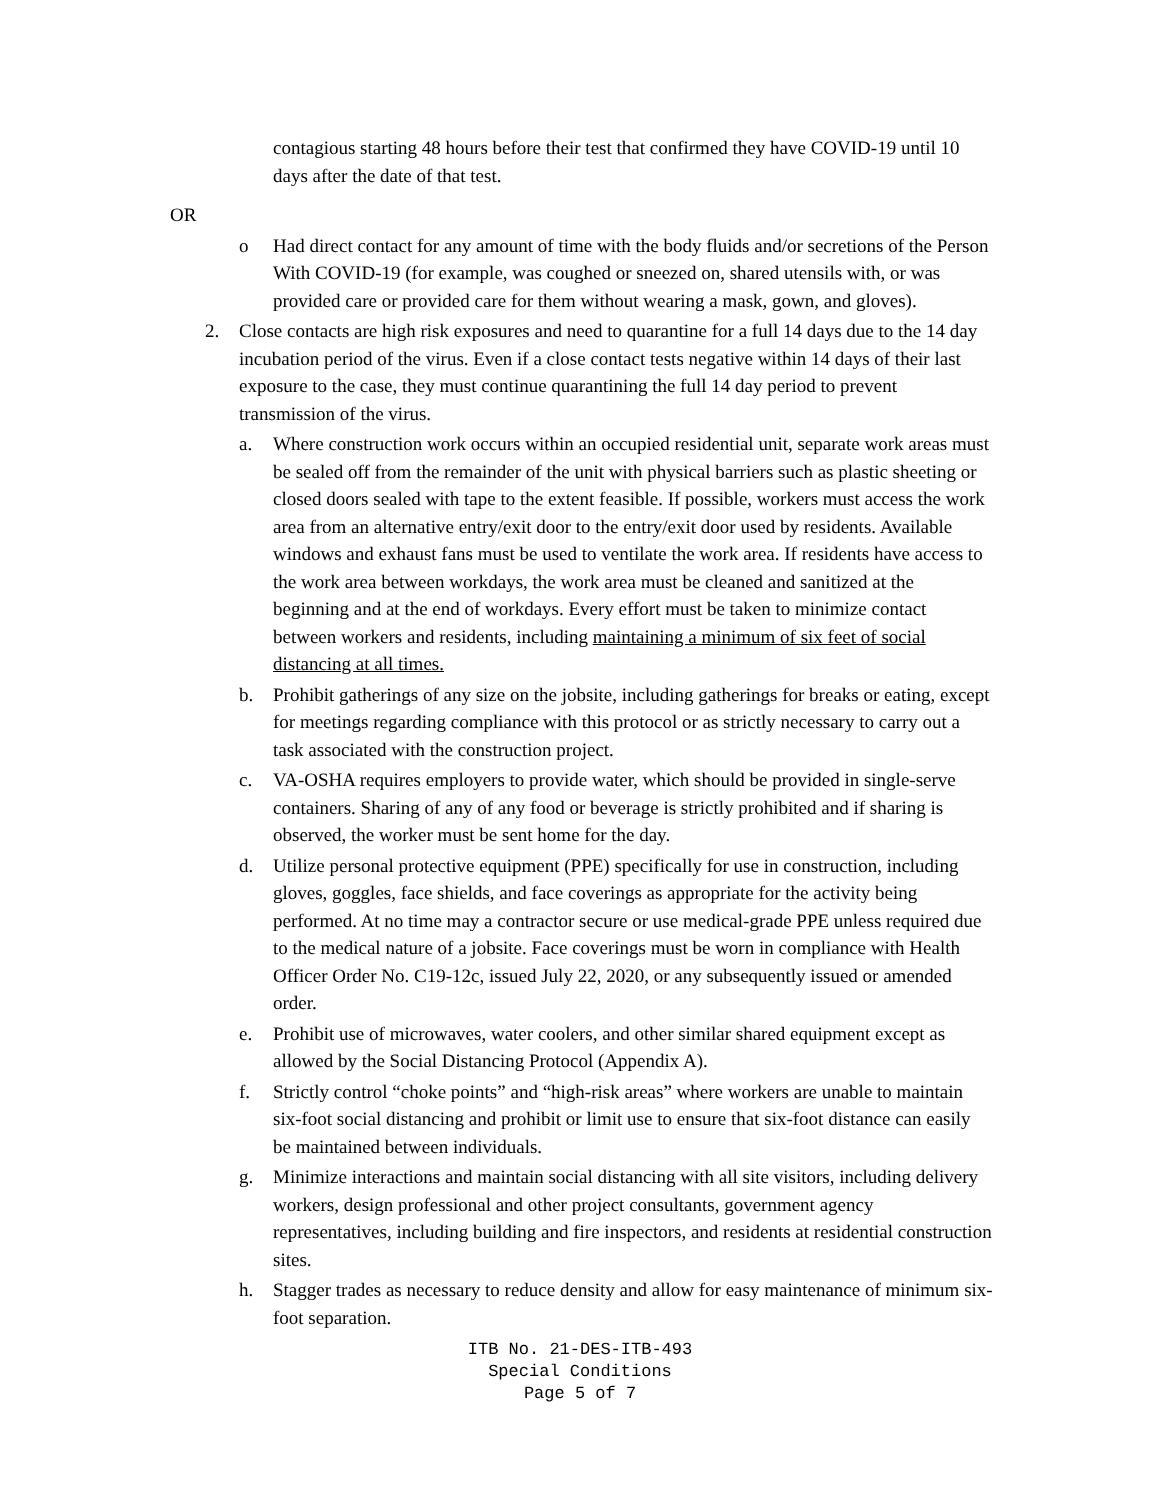contagious starting 48 hours before their test that confirmed they have COVID-19 until 10 days after the date of that test.
OR
o Had direct contact for any amount of time with the body fluids and/or secretions of the Person With COVID-19 (for example, was coughed or sneezed on, shared utensils with, or was provided care or provided care for them without wearing a mask, gown, and gloves).
2. Close contacts are high risk exposures and need to quarantine for a full 14 days due to the 14 day incubation period of the virus. Even if a close contact tests negative within 14 days of their last exposure to the case, they must continue quarantining the full 14 day period to prevent transmission of the virus.
a. Where construction work occurs within an occupied residential unit, separate work areas must be sealed off from the remainder of the unit with physical barriers such as plastic sheeting or closed doors sealed with tape to the extent feasible. If possible, workers must access the work area from an alternative entry/exit door to the entry/exit door used by residents. Available windows and exhaust fans must be used to ventilate the work area. If residents have access to the work area between workdays, the work area must be cleaned and sanitized at the beginning and at the end of workdays. Every effort must be taken to minimize contact between workers and residents, including maintaining a minimum of six feet of social distancing at all times.
b. Prohibit gatherings of any size on the jobsite, including gatherings for breaks or eating, except for meetings regarding compliance with this protocol or as strictly necessary to carry out a task associated with the construction project.
c. VA-OSHA requires employers to provide water, which should be provided in single-serve containers. Sharing of any of any food or beverage is strictly prohibited and if sharing is observed, the worker must be sent home for the day.
d. Utilize personal protective equipment (PPE) specifically for use in construction, including gloves, goggles, face shields, and face coverings as appropriate for the activity being performed. At no time may a contractor secure or use medical-grade PPE unless required due to the medical nature of a jobsite. Face coverings must be worn in compliance with Health Officer Order No. C19-12c, issued July 22, 2020, or any subsequently issued or amended order.
e. Prohibit use of microwaves, water coolers, and other similar shared equipment except as allowed by the Social Distancing Protocol (Appendix A).
f. Strictly control “choke points” and “high-risk areas” where workers are unable to maintain six-foot social distancing and prohibit or limit use to ensure that six-foot distance can easily be maintained between individuals.
g. Minimize interactions and maintain social distancing with all site visitors, including delivery workers, design professional and other project consultants, government agency representatives, including building and fire inspectors, and residents at residential construction sites.
h. Stagger trades as necessary to reduce density and allow for easy maintenance of minimum six-foot separation.
ITB No. 21-DES-ITB-493
Special Conditions
Page 5 of 7